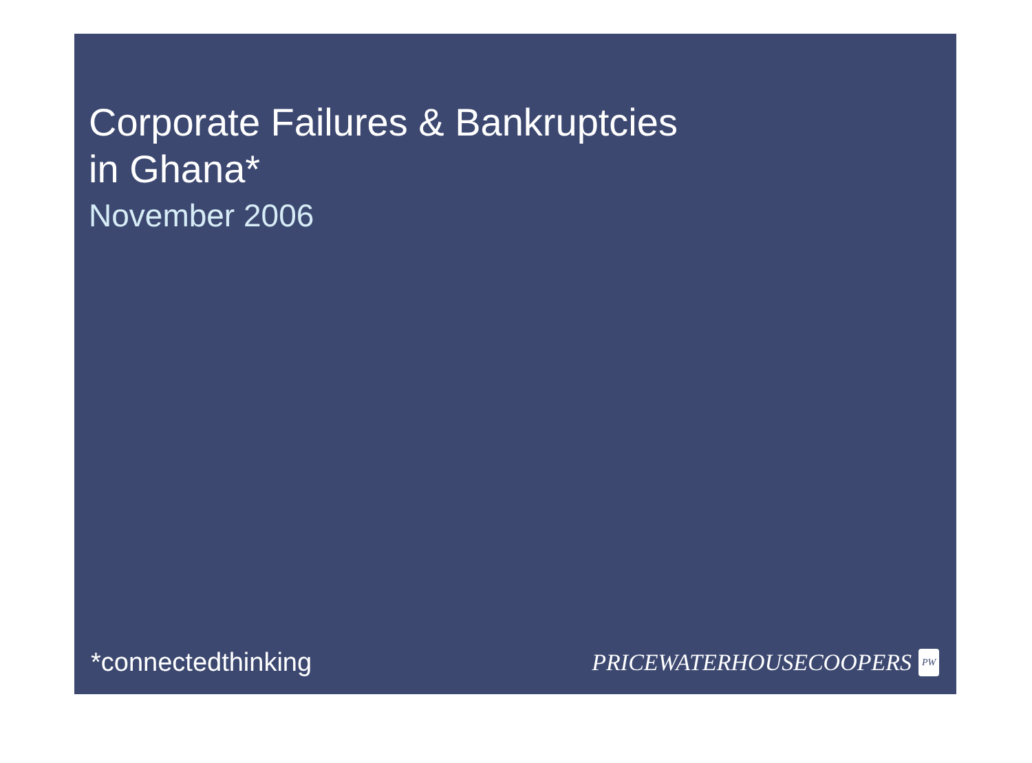Corporate Failures & Bankruptcies
in Ghana*
November 2006
*connectedthinking PRICEWATERHOUSECOOPERS PW